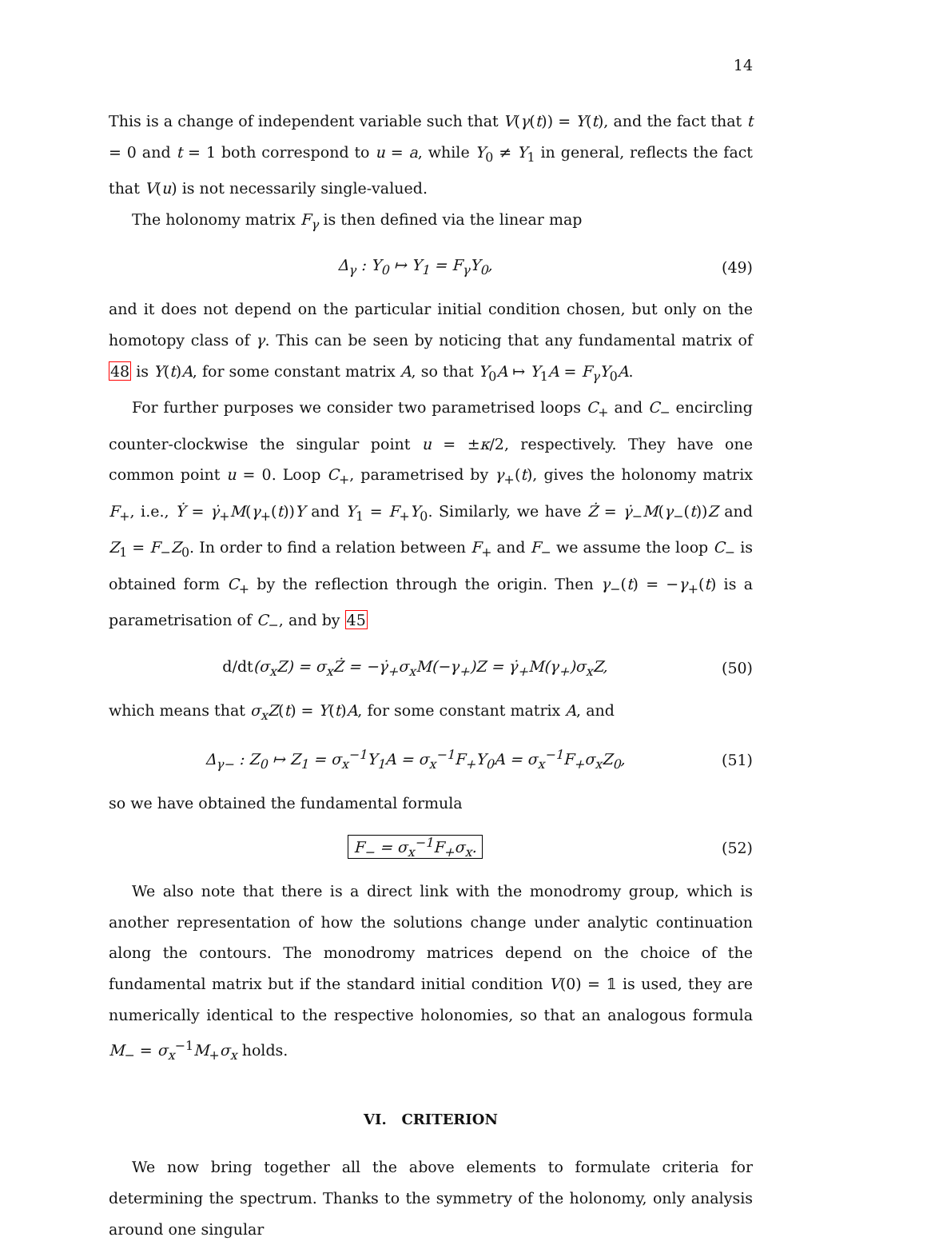14
This is a change of independent variable such that V(γ(t)) = Y(t), and the fact that t = 0 and t = 1 both correspond to u = a, while Y<sub>0</sub> ≠ Y<sub>1</sub> in general, reflects the fact that V(u) is not necessarily single-valued.
The holonomy matrix F<sub>γ</sub> is then defined via the linear map
Δ<sub>γ</sub> : Y<sub>0</sub> ↦ Y<sub>1</sub> = F<sub>γ</sub>Y<sub>0</sub>, (49)
and it does not depend on the particular initial condition chosen, but only on the homotopy class of γ. This can be seen by noticing that any fundamental matrix of 48 is Y(t)A, for some constant matrix A, so that Y<sub>0</sub>A ↦ Y<sub>1</sub>A = F<sub>γ</sub>Y<sub>0</sub>A.
For further purposes we consider two parametrised loops C<sub>+</sub> and C<sub>−</sub> encircling counter-clockwise the singular point u = ±κ/2, respectively. They have one common point u = 0. Loop C<sub>+</sub>, parametrised by γ<sub>+</sub>(t), gives the holonomy matrix F<sub>+</sub>, i.e., Ẏ = γ̇<sub>+</sub>M(γ<sub>+</sub>(t))Y and Y<sub>1</sub> = F<sub>+</sub>Y<sub>0</sub>. Similarly, we have Ż = γ̇<sub>−</sub>M(γ<sub>−</sub>(t))Z and Z<sub>1</sub> = F<sub>−</sub>Z<sub>0</sub>. In order to find a relation between F<sub>+</sub> and F<sub>−</sub> we assume the loop C<sub>−</sub> is obtained form C<sub>+</sub> by the reflection through the origin. Then γ<sub>−</sub>(t) = −γ<sub>+</sub>(t) is a parametrisation of C<sub>−</sub>, and by 45
d/dt(σ<sub>x</sub>Z) = σ<sub>x</sub>Ż = −γ̇<sub>+</sub>σ<sub>x</sub>M(−γ<sub>+</sub>)Z = γ̇<sub>+</sub>M(γ<sub>+</sub>)σ<sub>x</sub>Z, (50)
which means that σ<sub>x</sub>Z(t) = Y(t)A, for some constant matrix A, and
Δ<sub>γ−</sub> : Z<sub>0</sub> ↦ Z<sub>1</sub> = σ<sub>x</sub><sup>−1</sup>Y<sub>1</sub>A = σ<sub>x</sub><sup>−1</sup>F<sub>+</sub>Y<sub>0</sub>A = σ<sub>x</sub><sup>−1</sup>F<sub>+</sub>σ<sub>x</sub>Z<sub>0</sub>, (51)
so we have obtained the fundamental formula
F<sub>−</sub> = σ<sub>x</sub><sup>−1</sup>F<sub>+</sub>σ<sub>x</sub>. (52)
We also note that there is a direct link with the monodromy group, which is another representation of how the solutions change under analytic continuation along the contours. The monodromy matrices depend on the choice of the fundamental matrix but if the standard initial condition V(0) = 𝟙 is used, they are numerically identical to the respective holonomies, so that an analogous formula M<sub>−</sub> = σ<sub>x</sub><sup>−1</sup>M<sub>+</sub>σ<sub>x</sub> holds.
VI. CRITERION
We now bring together all the above elements to formulate criteria for determining the spectrum. Thanks to the symmetry of the holonomy, only analysis around one singular